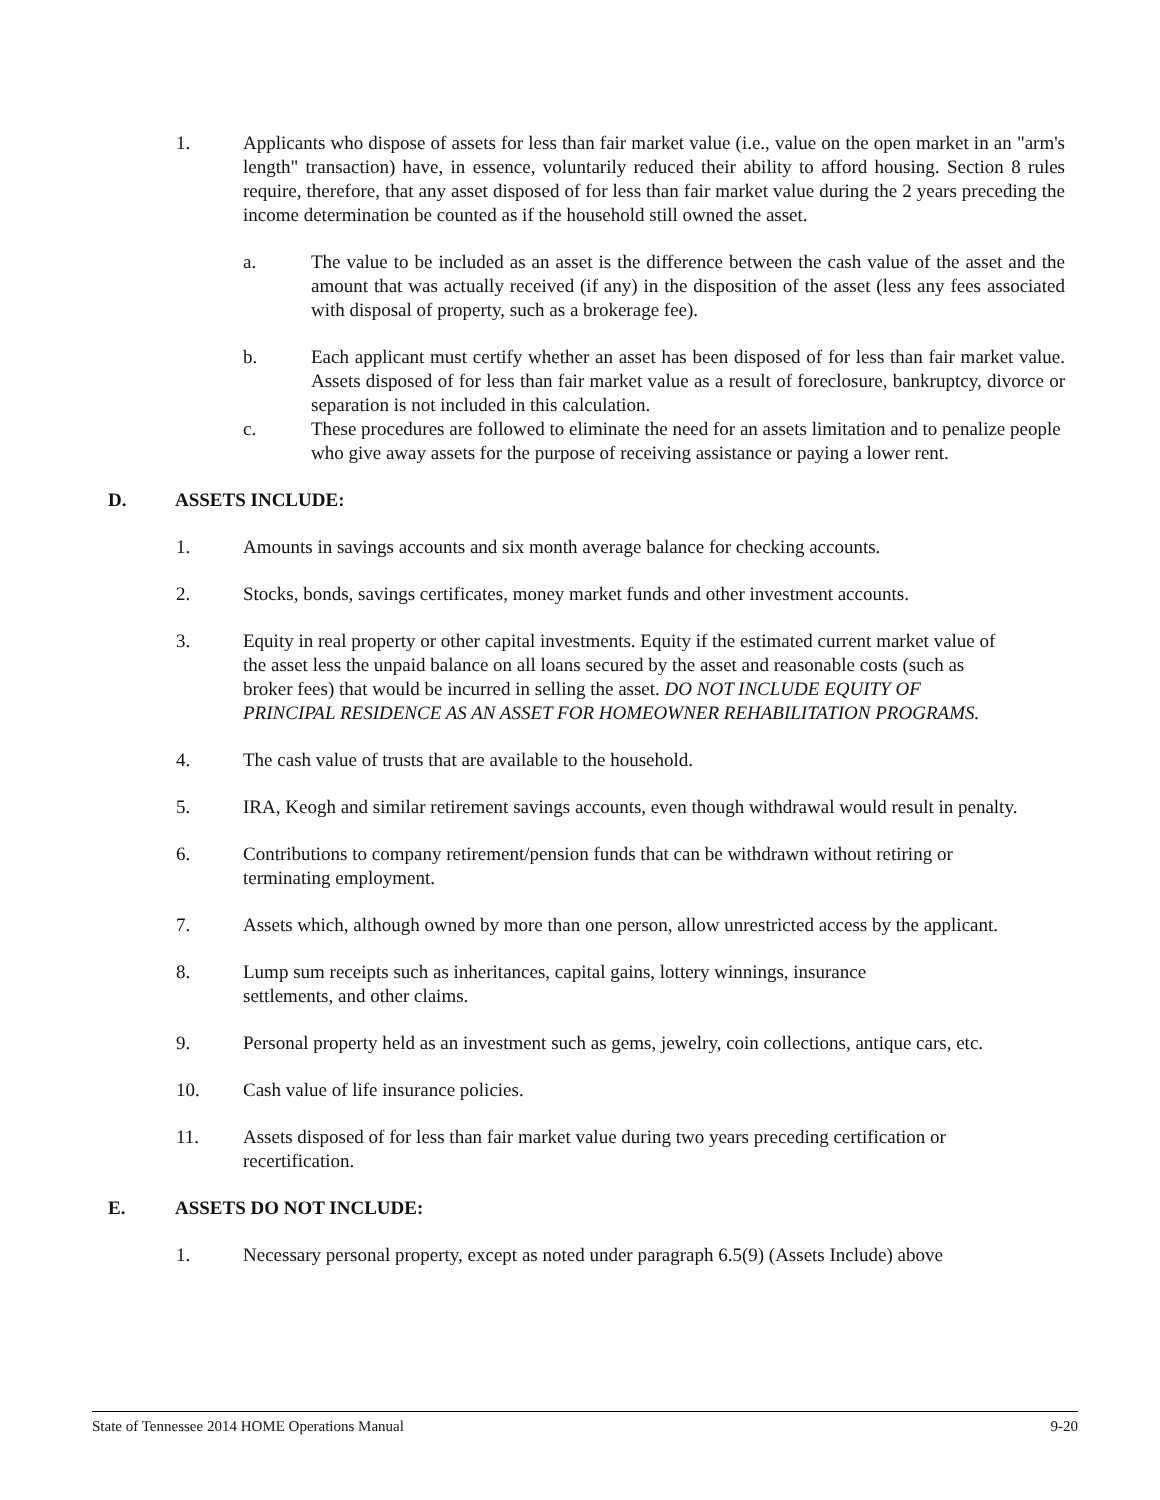1. Applicants who dispose of assets for less than fair market value (i.e., value on the open market in an "arm's length" transaction) have, in essence, voluntarily reduced their ability to afford housing. Section 8 rules require, therefore, that any asset disposed of for less than fair market value during the 2 years preceding the income determination be counted as if the household still owned the asset.
a. The value to be included as an asset is the difference between the cash value of the asset and the amount that was actually received (if any) in the disposition of the asset (less any fees associated with disposal of property, such as a brokerage fee).
b. Each applicant must certify whether an asset has been disposed of for less than fair market value. Assets disposed of for less than fair market value as a result of foreclosure, bankruptcy, divorce or separation is not included in this calculation.
c. These procedures are followed to eliminate the need for an assets limitation and to penalize people who give away assets for the purpose of receiving assistance or paying a lower rent.
D. ASSETS INCLUDE:
1. Amounts in savings accounts and six month average balance for checking accounts.
2. Stocks, bonds, savings certificates, money market funds and other investment accounts.
3. Equity in real property or other capital investments. Equity if the estimated current market value of the asset less the unpaid balance on all loans secured by the asset and reasonable costs (such as broker fees) that would be incurred in selling the asset. DO NOT INCLUDE EQUITY OF PRINCIPAL RESIDENCE AS AN ASSET FOR HOMEOWNER REHABILITATION PROGRAMS.
4. The cash value of trusts that are available to the household.
5. IRA, Keogh and similar retirement savings accounts, even though withdrawal would result in penalty.
6. Contributions to company retirement/pension funds that can be withdrawn without retiring or terminating employment.
7. Assets which, although owned by more than one person, allow unrestricted access by the applicant.
8. Lump sum receipts such as inheritances, capital gains, lottery winnings, insurance settlements, and other claims.
9. Personal property held as an investment such as gems, jewelry, coin collections, antique cars, etc.
10. Cash value of life insurance policies.
11. Assets disposed of for less than fair market value during two years preceding certification or recertification.
E. ASSETS DO NOT INCLUDE:
1. Necessary personal property, except as noted under paragraph 6.5(9) (Assets Include) above
State of Tennessee 2014 HOME Operations Manual 9-20